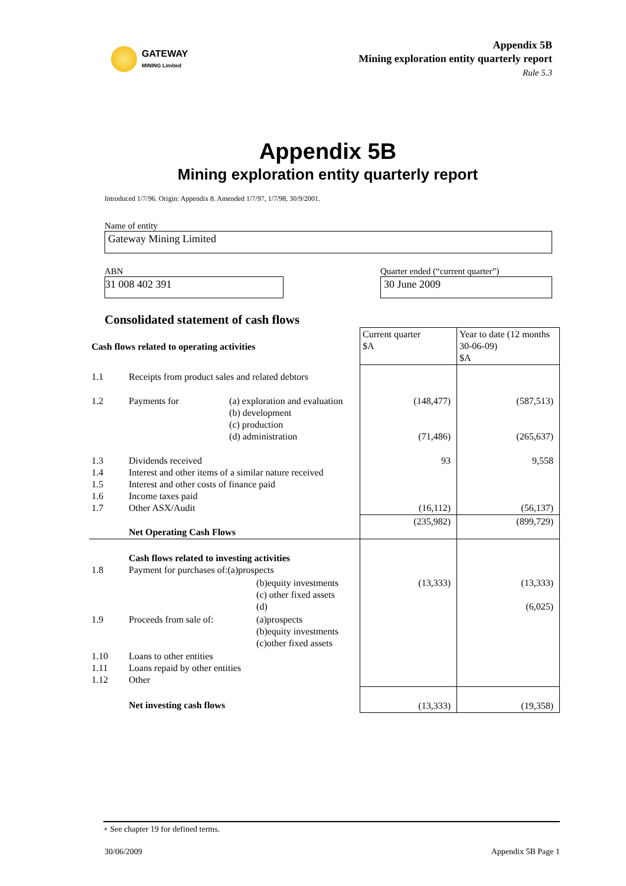GATEWAY
MINING Limited
Appendix 5B
Mining exploration entity quarterly report
Rule 5.3
Appendix 5B
Mining exploration entity quarterly report
Introduced 1/7/96. Origin: Appendix 8. Amended 1/7/97, 1/7/98, 30/9/2001.
Name of entity
Gateway Mining Limited
ABN
31 008 402 391
Quarter ended (“current quarter”)
30 June 2009
Consolidated statement of cash flows
| Cash flows related to operating activities | | | Current quarter $A | Year to date (12 months 30-06-09) $A |
| 1.1 | Receipts from product sales and related debtors | | | |
| 1.2 | Payments for | (a) exploration and evaluation (b) development (c) production (d) administration | (148,477) (71,486) | (587,513) (265,637) |
| 1.3 1.4 1.5 1.6 1.7 | Dividends received Interest and other items of a similar nature received Interest and other costs of finance paid Income taxes paid Other ASX/Audit | | 93 (16,112) | 9,558 (56,137) |
| | Net Operating Cash Flows | | (235,982) | (899,729) |
| 1.8 | Cash flows related to investing activities Payment for purchases of:(a)prospects | | | |
| | | (b)equity investments (c) other fixed assets (d) | (13,333) | (13,333) (6,025) |
| 1.9 | Proceeds from sale of: | (a)prospects (b)equity investments (c)other fixed assets | | |
| 1.10 1.11 1.12 | Loans to other entities Loans repaid by other entities Other | | | |
| | Net investing cash flows | | (13,333) | (19,358) |
+ See chapter 19 for defined terms.
30/06/2009 Appendix 5B Page 1